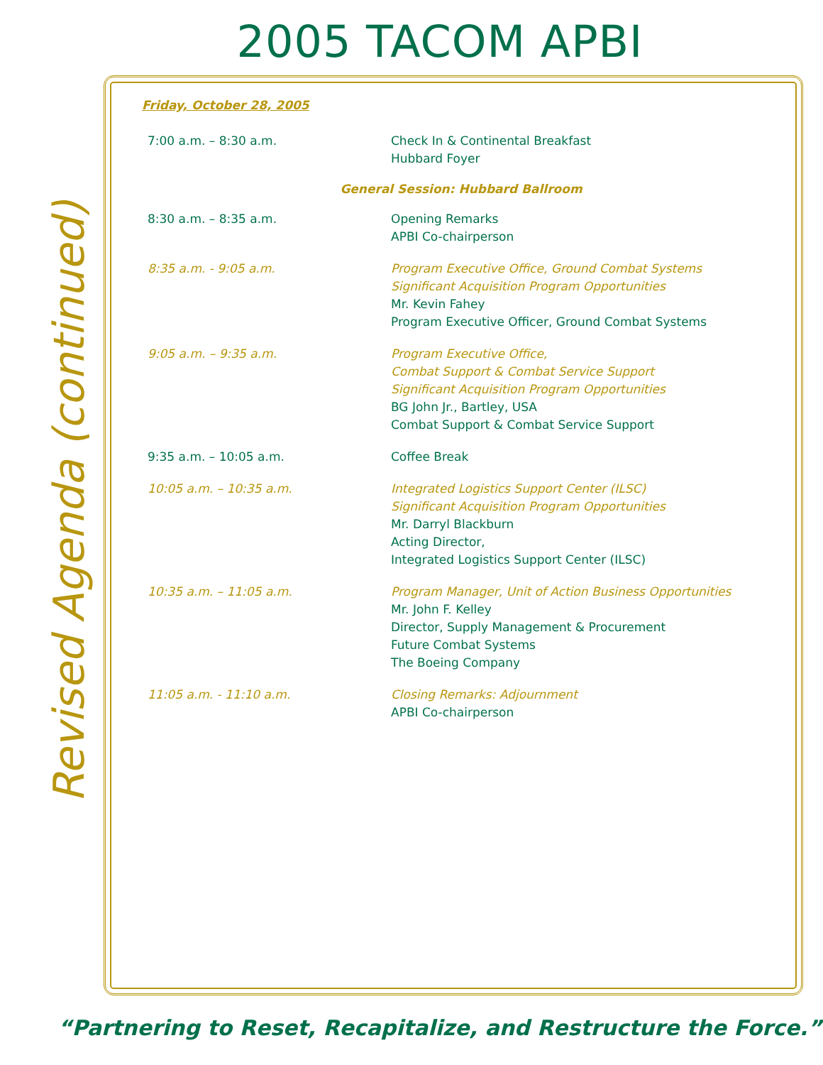2005 TACOM APBI
Revised Agenda (continued)
Friday, October 28, 2005
7:00 a.m. – 8:30 a.m. Check In & Continental Breakfast
Hubbard Foyer
General Session: Hubbard Ballroom
8:30 a.m. – 8:35 a.m. Opening Remarks
APBI Co-chairperson
8:35 a.m. - 9:05 a.m. Program Executive Office, Ground Combat Systems
Significant Acquisition Program Opportunities
Mr. Kevin Fahey
Program Executive Officer, Ground Combat Systems
9:05 a.m. – 9:35 a.m. Program Executive Office,
Combat Support & Combat Service Support
Significant Acquisition Program Opportunities
BG John Jr., Bartley, USA
Combat Support & Combat Service Support
9:35 a.m. – 10:05 a.m. Coffee Break
10:05 a.m. – 10:35 a.m. Integrated Logistics Support Center (ILSC)
Significant Acquisition Program Opportunities
Mr. Darryl Blackburn
Acting Director,
Integrated Logistics Support Center (ILSC)
10:35 a.m. – 11:05 a.m. Program Manager, Unit of Action Business Opportunities
Mr. John F. Kelley
Director, Supply Management & Procurement
Future Combat Systems
The Boeing Company
11:05 a.m. - 11:10 a.m. Closing Remarks: Adjournment
APBI Co-chairperson
“Partnering to Reset, Recapitalize, and Restructure the Force.”